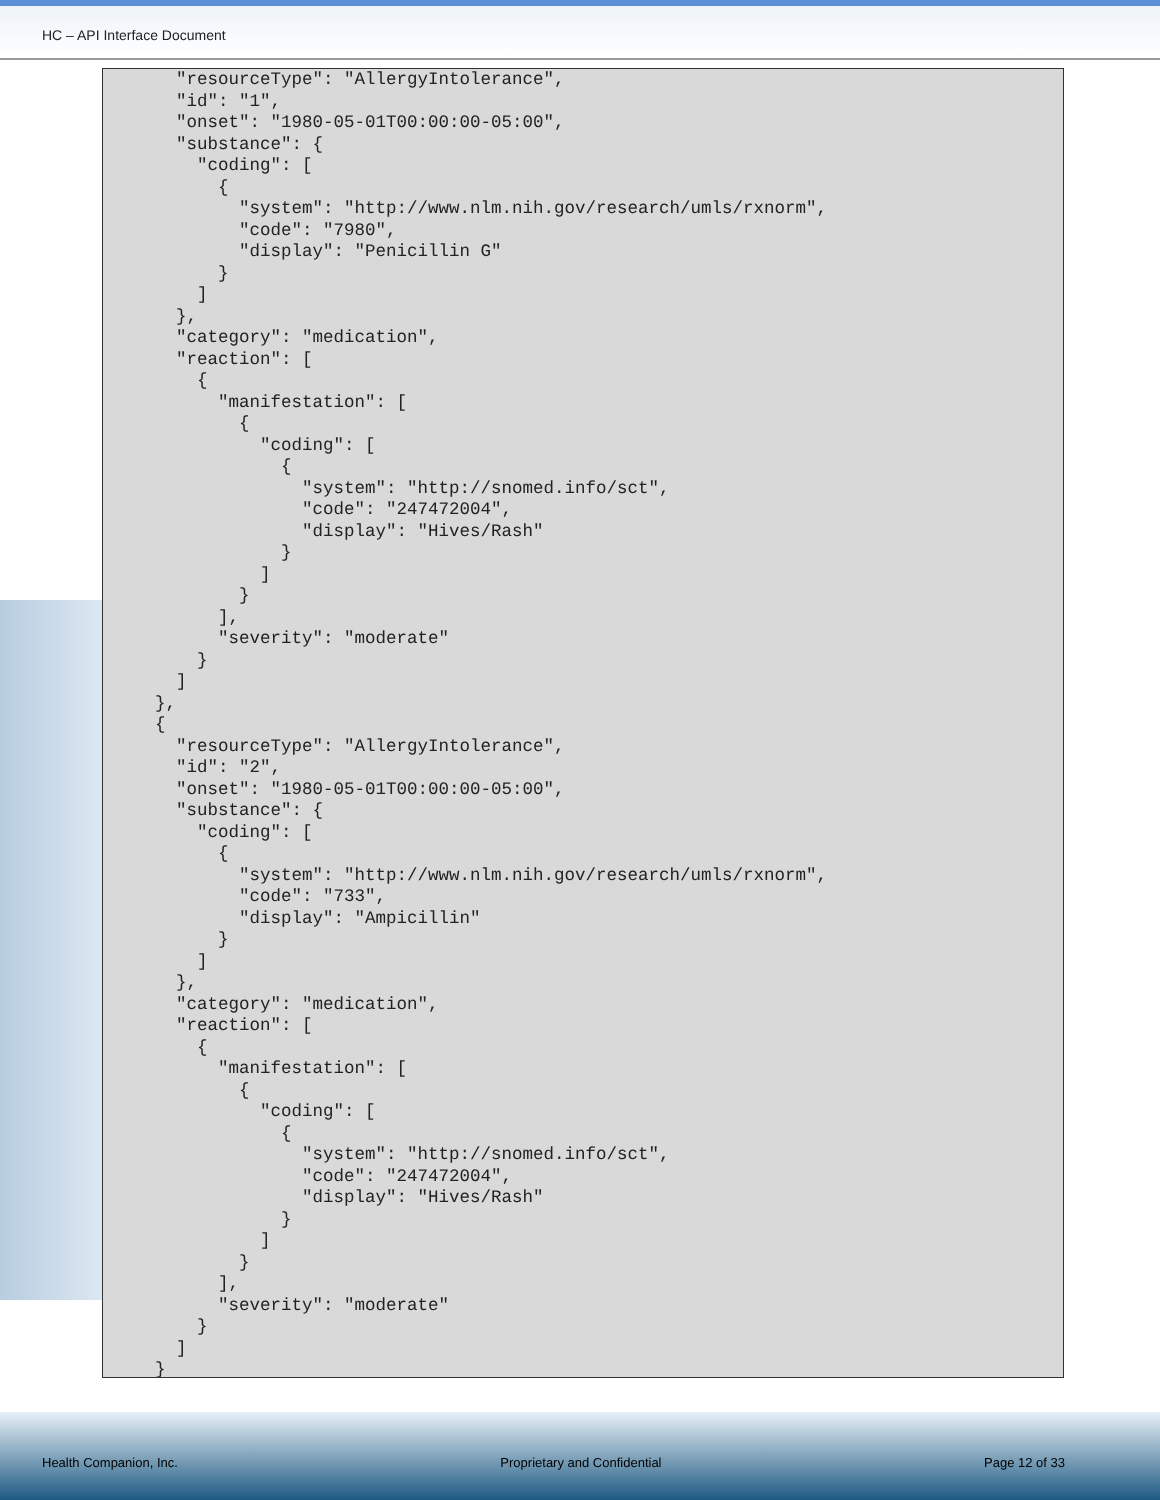HC – API Interface Document
      "resourceType": "AllergyIntolerance",
      "id": "1",
      "onset": "1980-05-01T00:00:00-05:00",
      "substance": {
        "coding": [
          {
            "system": "http://www.nlm.nih.gov/research/umls/rxnorm",
            "code": "7980",
            "display": "Penicillin G"
          }
        ]
      },
      "category": "medication",
      "reaction": [
        {
          "manifestation": [
            {
              "coding": [
                {
                  "system": "http://snomed.info/sct",
                  "code": "247472004",
                  "display": "Hives/Rash"
                }
              ]
            }
          ],
          "severity": "moderate"
        }
      ]
    },
    {
      "resourceType": "AllergyIntolerance",
      "id": "2",
      "onset": "1980-05-01T00:00:00-05:00",
      "substance": {
        "coding": [
          {
            "system": "http://www.nlm.nih.gov/research/umls/rxnorm",
            "code": "733",
            "display": "Ampicillin"
          }
        ]
      },
      "category": "medication",
      "reaction": [
        {
          "manifestation": [
            {
              "coding": [
                {
                  "system": "http://snomed.info/sct",
                  "code": "247472004",
                  "display": "Hives/Rash"
                }
              ]
            }
          ],
          "severity": "moderate"
        }
      ]
    }
Health Companion, Inc. Proprietary and Confidential Page 12 of 33